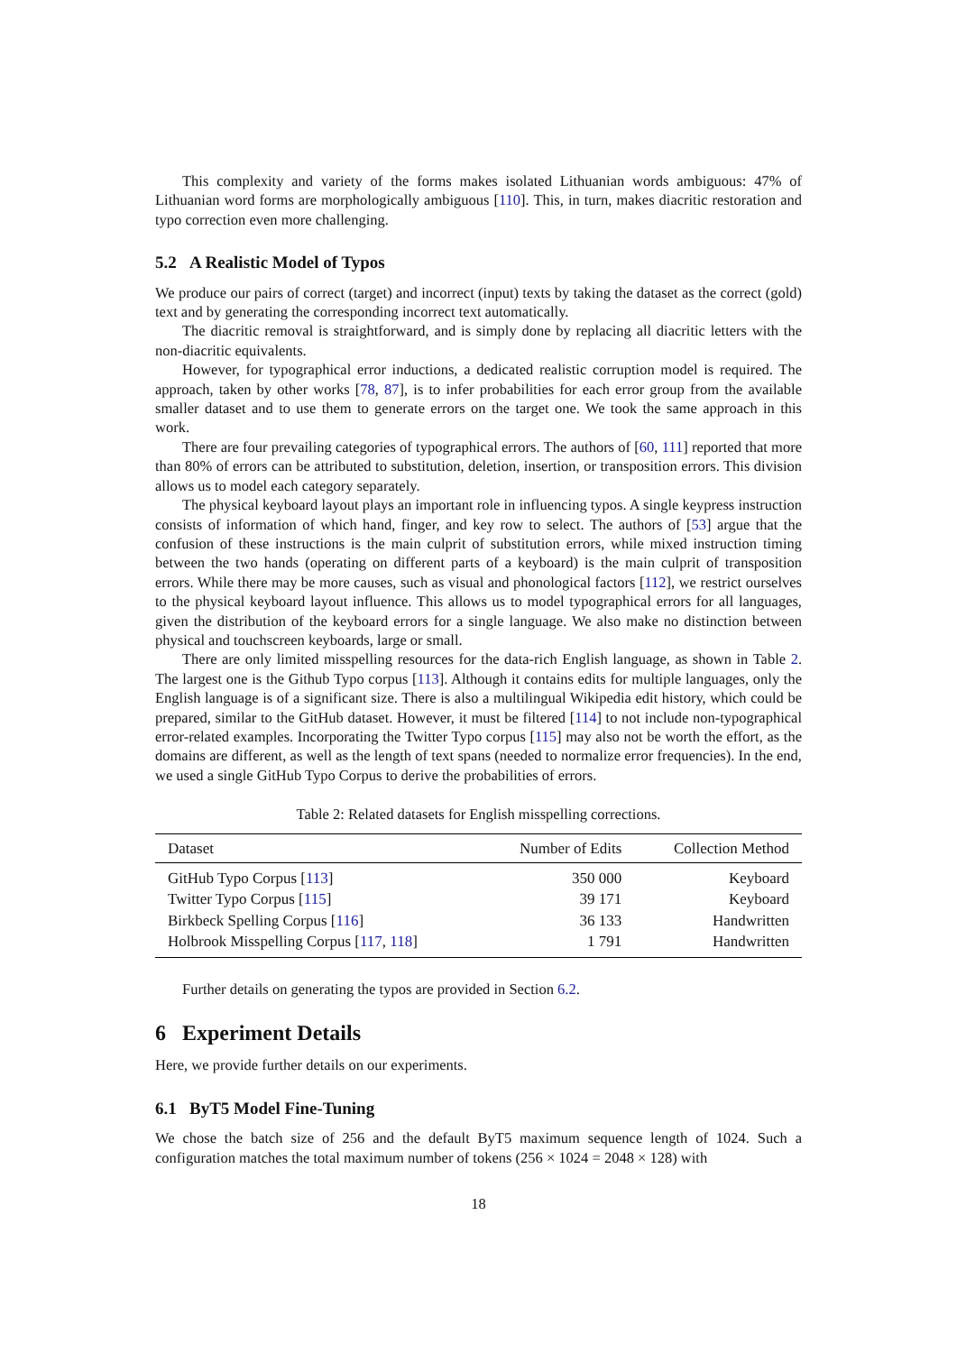This complexity and variety of the forms makes isolated Lithuanian words ambiguous: 47% of Lithuanian word forms are morphologically ambiguous [110]. This, in turn, makes diacritic restoration and typo correction even more challenging.
5.2 A Realistic Model of Typos
We produce our pairs of correct (target) and incorrect (input) texts by taking the dataset as the correct (gold) text and by generating the corresponding incorrect text automatically.
The diacritic removal is straightforward, and is simply done by replacing all diacritic letters with the non-diacritic equivalents.
However, for typographical error inductions, a dedicated realistic corruption model is required. The approach, taken by other works [78, 87], is to infer probabilities for each error group from the available smaller dataset and to use them to generate errors on the target one. We took the same approach in this work.
There are four prevailing categories of typographical errors. The authors of [60, 111] reported that more than 80% of errors can be attributed to substitution, deletion, insertion, or transposition errors. This division allows us to model each category separately.
The physical keyboard layout plays an important role in influencing typos. A single keypress instruction consists of information of which hand, finger, and key row to select. The authors of [53] argue that the confusion of these instructions is the main culprit of substitution errors, while mixed instruction timing between the two hands (operating on different parts of a keyboard) is the main culprit of transposition errors. While there may be more causes, such as visual and phonological factors [112], we restrict ourselves to the physical keyboard layout influence. This allows us to model typographical errors for all languages, given the distribution of the keyboard errors for a single language. We also make no distinction between physical and touchscreen keyboards, large or small.
There are only limited misspelling resources for the data-rich English language, as shown in Table 2. The largest one is the Github Typo corpus [113]. Although it contains edits for multiple languages, only the English language is of a significant size. There is also a multilingual Wikipedia edit history, which could be prepared, similar to the GitHub dataset. However, it must be filtered [114] to not include non-typographical error-related examples. Incorporating the Twitter Typo corpus [115] may also not be worth the effort, as the domains are different, as well as the length of text spans (needed to normalize error frequencies). In the end, we used a single GitHub Typo Corpus to derive the probabilities of errors.
Table 2: Related datasets for English misspelling corrections.
| Dataset | Number of Edits | Collection Method |
| --- | --- | --- |
| GitHub Typo Corpus [ 113 ] | 350 000 | Keyboard |
| Twitter Typo Corpus [ 115 ] | 39 171 | Keyboard |
| Birkbeck Spelling Corpus [ 116 ] | 36 133 | Handwritten |
| Holbrook Misspelling Corpus [ 117 , 118 ] | 1 791 | Handwritten |
Further details on generating the typos are provided in Section 6.2.
6 Experiment Details
Here, we provide further details on our experiments.
6.1 ByT5 Model Fine-Tuning
We chose the batch size of 256 and the default ByT5 maximum sequence length of 1024. Such a configuration matches the total maximum number of tokens (256 × 1024 = 2048 × 128) with
18